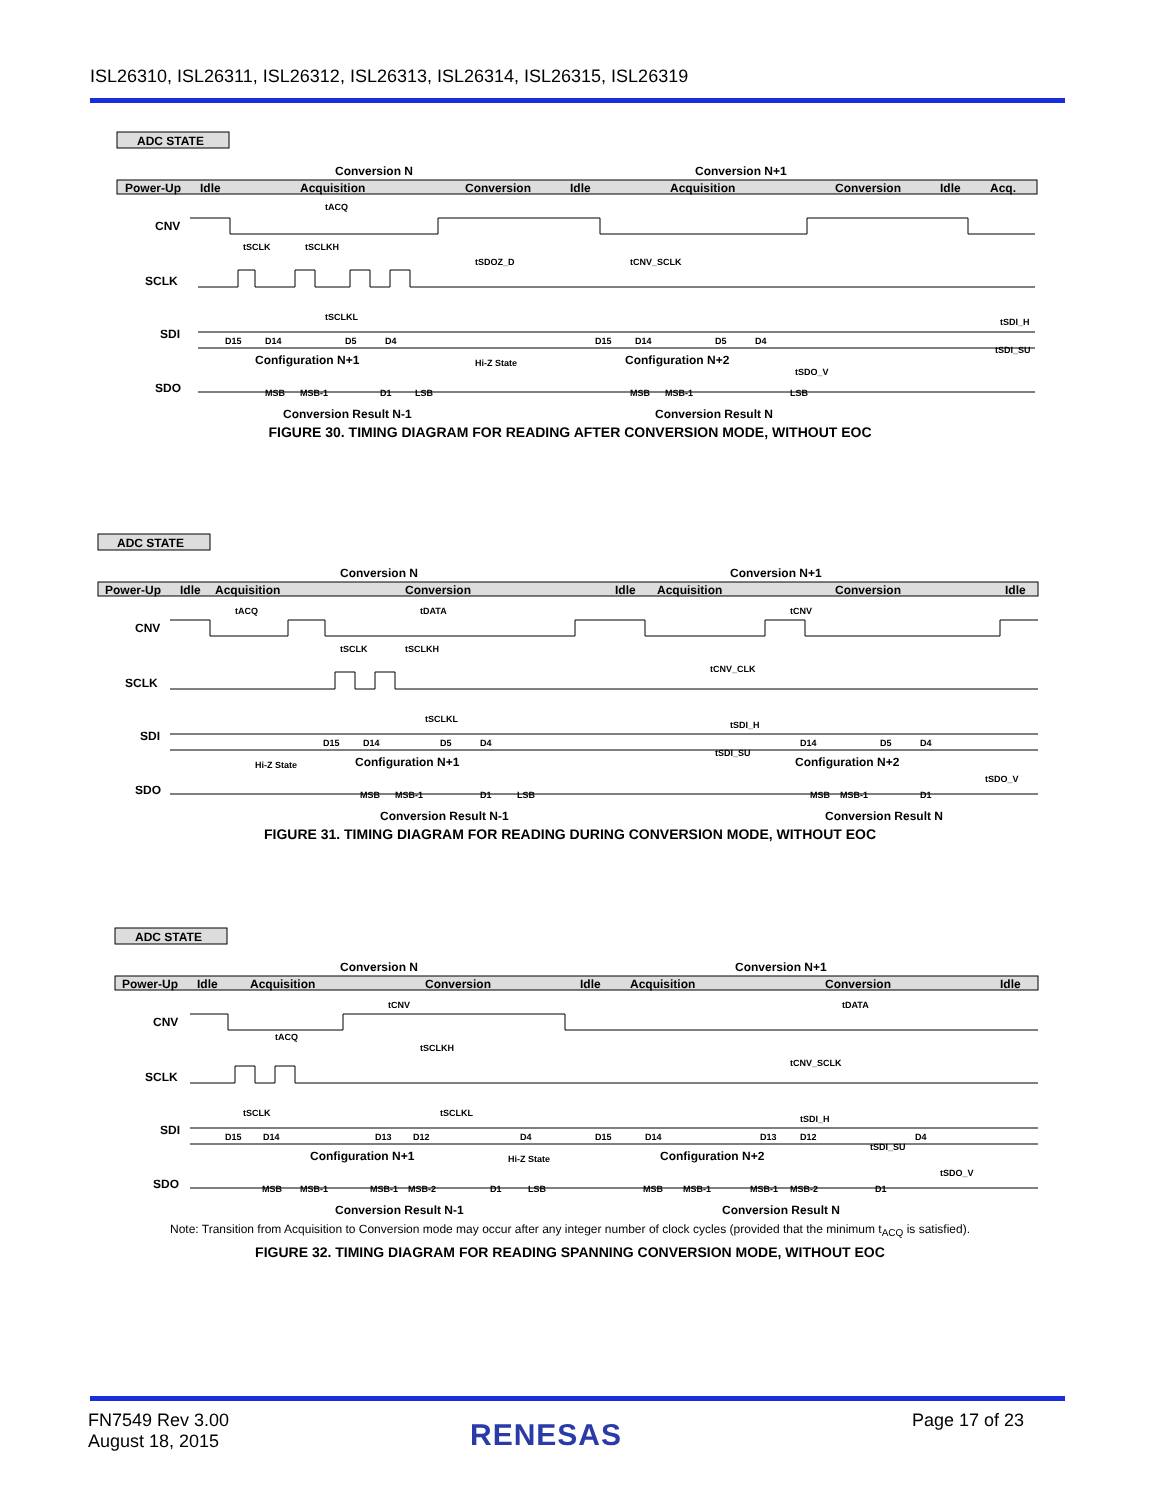ISL26310, ISL26311, ISL26312, ISL26313, ISL26314, ISL26315, ISL26319
ADC STATE
Power-Up
Idle
Acquisition
Conversion
Idle
Acquisition
Conversion
Idle
Acq.
Conversion N
Conversion N+1
CNV
SCLK
SDI
SDO
D15
D14
D5
D4
D15
D14
D5
D4
Configuration N+1
Configuration N+2
MSB
MSB-1
D1
LSB
MSB
MSB-1
LSB
Conversion Result N-1
Conversion Result N
Hi-Z State
tACQ
tSCLK
tSCLKH
tSDOZ_D
tCNV_SCLK
tSCLKL
tSDI_H
tSDI_SU
tSDO_V
FIGURE 30. TIMING DIAGRAM FOR READING AFTER CONVERSION MODE, WITHOUT EOC
ADC STATE
Power-Up
Idle
Acquisition
Conversion
Idle
Acquisition
Conversion
Idle
Conversion N
Conversion N+1
CNV
SCLK
SDI
SDO
D15
D14
D5
D4
D14
D5
D4
Configuration N+1
Configuration N+2
MSB
MSB-1
D1
LSB
MSB
MSB-1
D1
Conversion Result N-1
Conversion Result N
Hi-Z State
tACQ
tDATA
tCNV
tSCLK
tSCLKH
tCNV_CLK
tSCLKL
tSDI_H
tSDI_SU
tSDO_V
FIGURE 31. TIMING DIAGRAM FOR READING DURING CONVERSION MODE, WITHOUT EOC
ADC STATE
Power-Up
Idle
Acquisition
Conversion
Idle
Acquisition
Conversion
Idle
Conversion N
Conversion N+1
CNV
SCLK
SDI
SDO
D15
D14
D13
D12
D4
D15
D14
D13
D12
D4
Configuration N+1
Configuration N+2
MSB
MSB-1
MSB-1
MSB-2
D1
LSB
MSB
MSB-1
MSB-1
MSB-2
D1
Conversion Result N-1
Conversion Result N
Hi-Z State
tACQ
tCNV
tDATA
tSCLKH
tCNV_SCLK
tSCLK
tSCLKL
tSDI_H
tSDI_SU
tSDO_V
Note: Transition from Acquisition to Conversion mode may occur after any integer number of clock cycles (provided that the minimum t<sub>ACQ</sub> is satisfied).
FIGURE 32. TIMING DIAGRAM FOR READING SPANNING CONVERSION MODE, WITHOUT EOC
FN7549 Rev 3.00
August 18, 2015
RENESAS Page 17 of 23